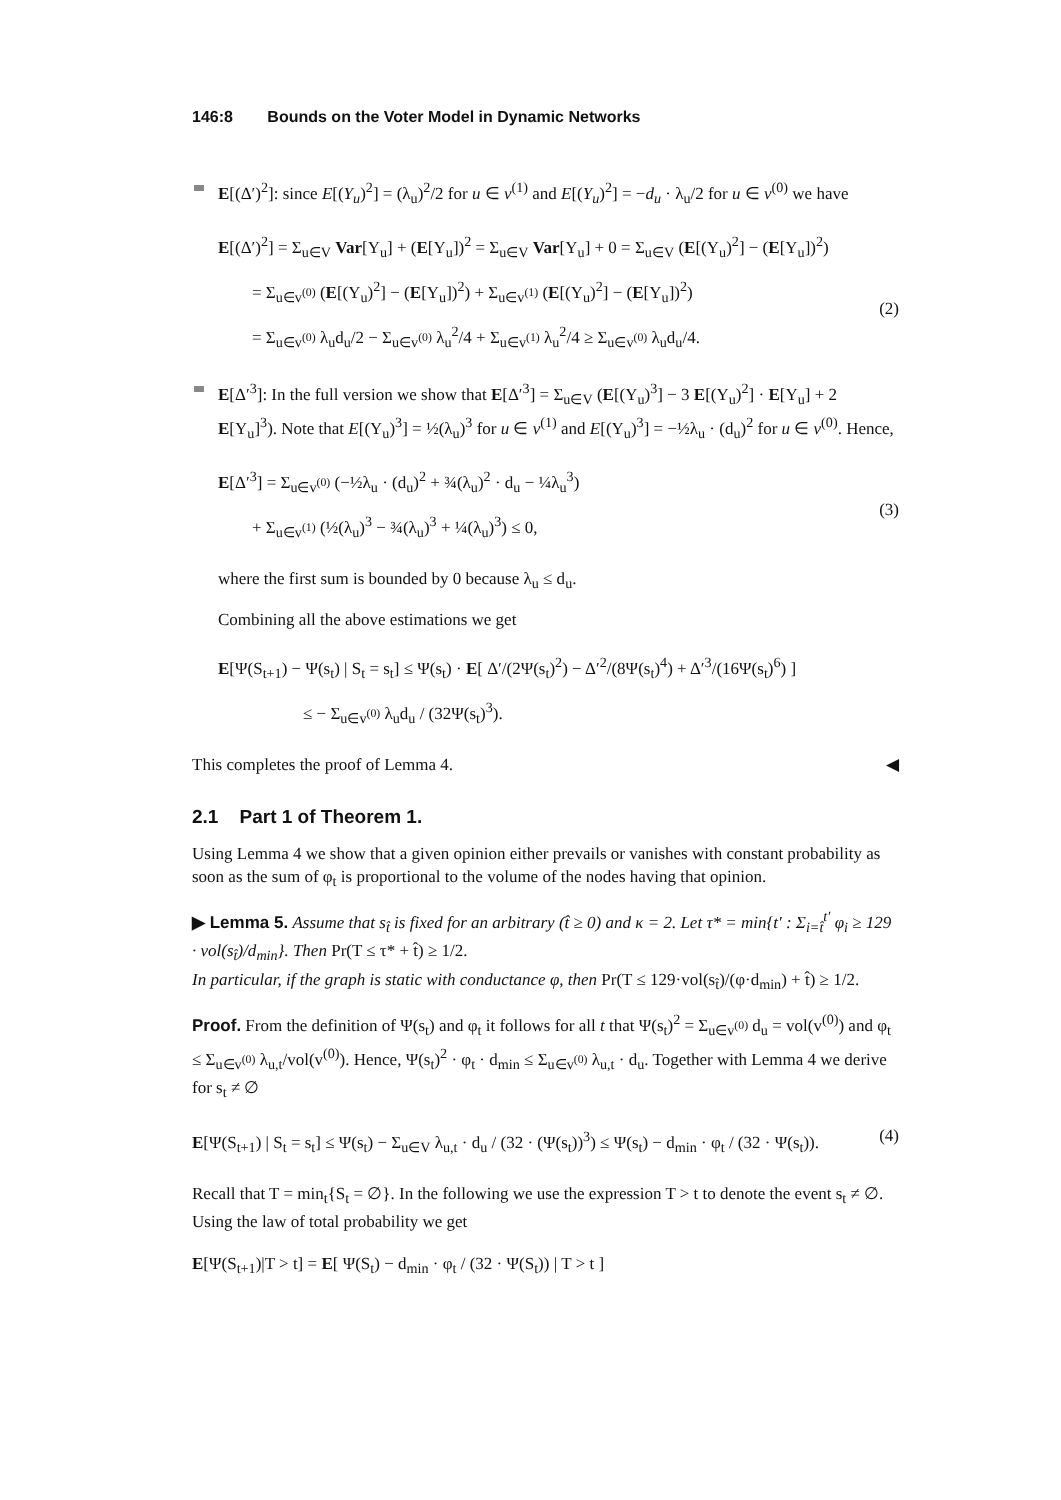146:8 Bounds on the Voter Model in Dynamic Networks
E[(Δ′)<sup>2</sup>]: since E[(Y<sub>u</sub>)<sup>2</sup>] = (λ<sub>u</sub>)<sup>2</sup>/2 for u ∈ v<sup>(1)</sup> and E[(Y<sub>u</sub>)<sup>2</sup>] = −d<sub>u</sub> · λ<sub>u</sub>/2 for u ∈ v<sup>(0)</sup> we have
E[(Δ′)<sup>2</sup>] = Σ<sub>u∈V</sub> Var[Y<sub>u</sub>] + (E[Y<sub>u</sub>])<sup>2</sup> = Σ<sub>u∈V</sub> Var[Y<sub>u</sub>] + 0 = Σ<sub>u∈V</sub> (E[(Y<sub>u</sub>)<sup>2</sup>] − (E[Y<sub>u</sub>])<sup>2</sup>) = Σ<sub>u∈v<sup>(0)</sup></sub> (E[(Y<sub>u</sub>)<sup>2</sup>] − (E[Y<sub>u</sub>])<sup>2</sup>) + Σ<sub>u∈v<sup>(1)</sup></sub> (E[(Y<sub>u</sub>)<sup>2</sup>] − (E[Y<sub>u</sub>])<sup>2</sup>) = Σ<sub>u∈v<sup>(0)</sup></sub> λ<sub>u</sub>d<sub>u</sub>/2 − Σ<sub>u∈v<sup>(0)</sup></sub> λ<sub>u</sub><sup>2</sup>/4 + Σ<sub>u∈v<sup>(1)</sup></sub> λ<sub>u</sub><sup>2</sup>/4 ≥ Σ<sub>u∈v<sup>(0)</sup></sub> λ<sub>u</sub>d<sub>u</sub>/4.
(2)
E[Δ′<sup>3</sup>]: In the full version we show that E[Δ′<sup>3</sup>] = Σ<sub>u∈V</sub> (E[(Y<sub>u</sub>)<sup>3</sup>] − 3 E[(Y<sub>u</sub>)<sup>2</sup>] · E[Y<sub>u</sub>] + 2 E[Y<sub>u</sub>]<sup>3</sup>). Note that E[(Y<sub>u</sub>)<sup>3</sup>] = ½(λ<sub>u</sub>)<sup>3</sup> for u ∈ v<sup>(1)</sup> and E[(Y<sub>u</sub>)<sup>3</sup>] = −½λ<sub>u</sub> · (d<sub>u</sub>)<sup>2</sup> for u ∈ v<sup>(0)</sup>. Hence,
E[Δ′<sup>3</sup>] = Σ<sub>u∈v<sup>(0)</sup></sub> (−½λ<sub>u</sub> · (d<sub>u</sub>)<sup>2</sup> + ¾(λ<sub>u</sub>)<sup>2</sup> · d<sub>u</sub> − ¼λ<sub>u</sub><sup>3</sup>) + Σ<sub>u∈v<sup>(1)</sup></sub> (½(λ<sub>u</sub>)<sup>3</sup> − ¾(λ<sub>u</sub>)<sup>3</sup> + ¼(λ<sub>u</sub>)<sup>3</sup>) ≤ 0,
(3)
where the first sum is bounded by 0 because λ<sub>u</sub> ≤ d<sub>u</sub>.
Combining all the above estimations we get
E[Ψ(S<sub>t+1</sub>) − Ψ(s<sub>t</sub>) | S<sub>t</sub> = s<sub>t</sub>] ≤ Ψ(s<sub>t</sub>) · E[ Δ′/(2Ψ(s<sub>t</sub>)<sup>2</sup>) − Δ′<sup>2</sup>/(8Ψ(s<sub>t</sub>)<sup>4</sup>) + Δ′<sup>3</sup>/(16Ψ(s<sub>t</sub>)<sup>6</sup>) ] ≤ − Σ<sub>u∈v<sup>(0)</sup></sub> λ<sub>u</sub>d<sub>u</sub> / (32Ψ(s<sub>t</sub>)<sup>3</sup>).
This completes the proof of Lemma 4. ◀
2.1 Part 1 of Theorem 1.
Using Lemma 4 we show that a given opinion either prevails or vanishes with constant probability as soon as the sum of φ<sub>t</sub> is proportional to the volume of the nodes having that opinion.
▶ Lemma 5. Assume that s<sub>t̂</sub> is fixed for an arbitrary (t̂ ≥ 0) and κ = 2. Let τ* = min{t′ : Σ<sub>i=t̂</sub><sup>t′</sup> φ<sub>i</sub> ≥ 129 · vol(s<sub>t̂</sub>)/d<sub>min</sub>}. Then Pr(T ≤ τ* + t̂) ≥ 1/2.
In particular, if the graph is static with conductance φ, then Pr(T ≤ 129·vol(s<sub>t̂</sub>)/(φ·d<sub>min</sub>) + t̂) ≥ 1/2.
Proof. From the definition of Ψ(s<sub>t</sub>) and φ<sub>t</sub> it follows for all t that Ψ(s<sub>t</sub>)<sup>2</sup> = Σ<sub>u∈v<sup>(0)</sup></sub> d<sub>u</sub> = vol(v<sup>(0)</sup>) and φ<sub>t</sub> ≤ Σ<sub>u∈v<sup>(0)</sup></sub> λ<sub>u,t</sub>/vol(v<sup>(0)</sup>). Hence, Ψ(s<sub>t</sub>)<sup>2</sup> · φ<sub>t</sub> · d<sub>min</sub> ≤ Σ<sub>u∈v<sup>(0)</sup></sub> λ<sub>u,t</sub> · d<sub>u</sub>. Together with Lemma 4 we derive for s<sub>t</sub> ≠ ∅
E[Ψ(S<sub>t+1</sub>) | S<sub>t</sub> = s<sub>t</sub>] ≤ Ψ(s<sub>t</sub>) − Σ<sub>u∈V</sub> λ<sub>u,t</sub> · d<sub>u</sub> / (32 · (Ψ(s<sub>t</sub>))<sup>3</sup>) ≤ Ψ(s<sub>t</sub>) − d<sub>min</sub> · φ<sub>t</sub> / (32 · Ψ(s<sub>t</sub>)).
(4)
Recall that T = min<sub>t</sub>{S<sub>t</sub> = ∅}. In the following we use the expression T > t to denote the event s<sub>t</sub> ≠ ∅. Using the law of total probability we get
E[Ψ(S<sub>t+1</sub>)|T > t] = E[ Ψ(S<sub>t</sub>) − d<sub>min</sub> · φ<sub>t</sub> / (32 · Ψ(S<sub>t</sub>)) | T > t ]